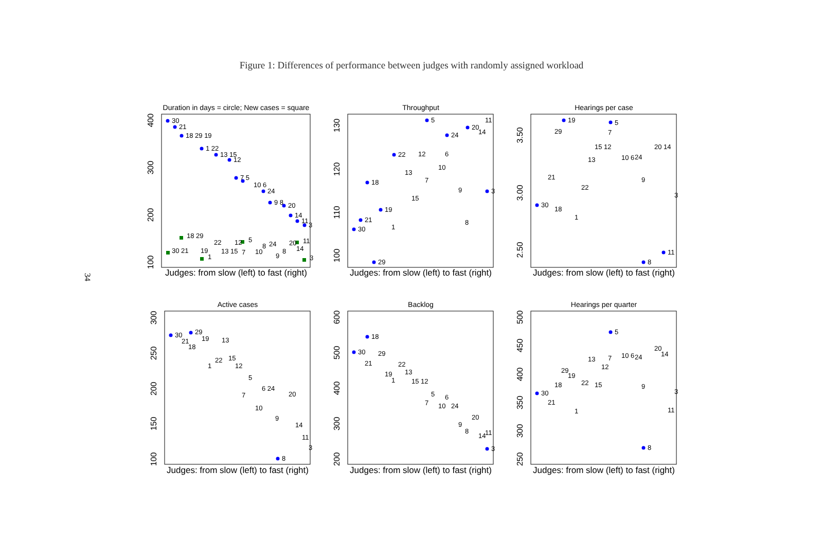Figure 1: Differences of performance between judges with randomly assigned workload
34
Duration in days = circle; New cases = square
Throughput
Hearings per case
Active cases
Backlog
Hearings per quarter
Judges: from slow (left) to fast (right)
Judges: from slow (left) to fast (right)
Judges: from slow (left) to fast (right)
Judges: from slow (left) to fast (right)
Judges: from slow (left) to fast (right)
Judges: from slow (left) to fast (right)
100
200
300
400
100
110
120
130
2.50
3.00
3.50
100
150
200
250
300
200
300
400
500
600
250
300
350
400
450
500
30
21
18 29 19
1 22
13 15
12
7 5
10 6
24
9 8
20
14
11
3
30 21
18 29
19
1
22
13 15
12
7
5
10
8
24
9
8
20
14
11
3
30
21
18
29
19
1
22
13
15
12
7
5
10
6
24
9
8
20
14
11
3
30
21
18
29
19
1
22
13
15 12
7
5
10 6
24
9
8
20 14
11
3
30
21
18
29
19
1
22
13
15
12
7
5
10
6 24
9
8
20
14
11
3
30
21
18
29
19
1
22
13
15 12
7
5
10
6
24
9
8
20
14
11
3
30
21
18
29
19
1
22
13
15
12
7
5
10 6
24
9
8
20
14
11
3